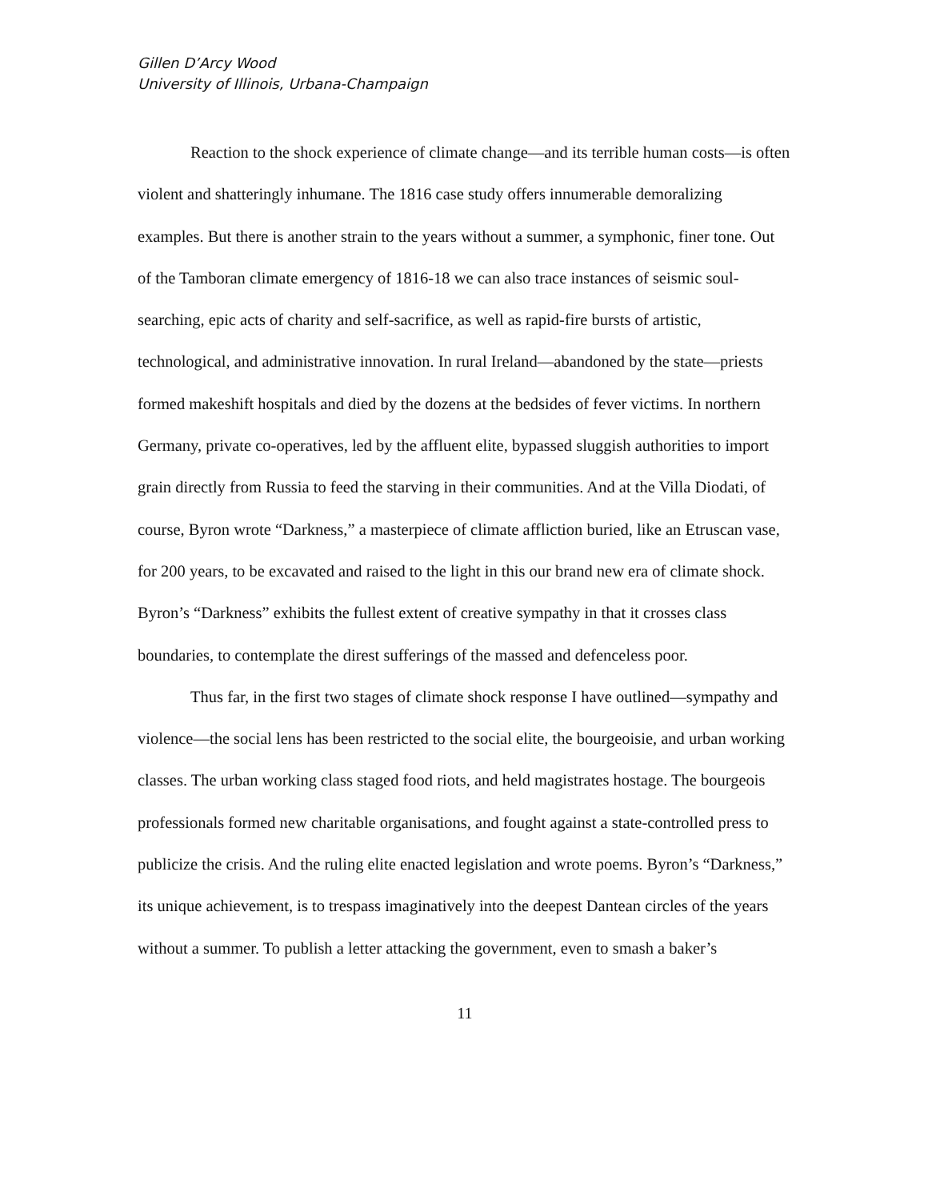Gillen D’Arcy Wood
University of Illinois, Urbana-Champaign
Reaction to the shock experience of climate change—and its terrible human costs—is often violent and shatteringly inhumane. The 1816 case study offers innumerable demoralizing examples. But there is another strain to the years without a summer, a symphonic, finer tone. Out of the Tamboran climate emergency of 1816-18 we can also trace instances of seismic soul-searching, epic acts of charity and self-sacrifice, as well as rapid-fire bursts of artistic, technological, and administrative innovation. In rural Ireland—abandoned by the state—priests formed makeshift hospitals and died by the dozens at the bedsides of fever victims. In northern Germany, private co-operatives, led by the affluent elite, bypassed sluggish authorities to import grain directly from Russia to feed the starving in their communities. And at the Villa Diodati, of course, Byron wrote “Darkness,” a masterpiece of climate affliction buried, like an Etruscan vase, for 200 years, to be excavated and raised to the light in this our brand new era of climate shock. Byron’s “Darkness” exhibits the fullest extent of creative sympathy in that it crosses class boundaries, to contemplate the direst sufferings of the massed and defenceless poor.
Thus far, in the first two stages of climate shock response I have outlined—sympathy and violence—the social lens has been restricted to the social elite, the bourgeoisie, and urban working classes. The urban working class staged food riots, and held magistrates hostage. The bourgeois professionals formed new charitable organisations, and fought against a state-controlled press to publicize the crisis. And the ruling elite enacted legislation and wrote poems. Byron’s “Darkness,” its unique achievement, is to trespass imaginatively into the deepest Dantean circles of the years without a summer. To publish a letter attacking the government, even to smash a baker’s
11